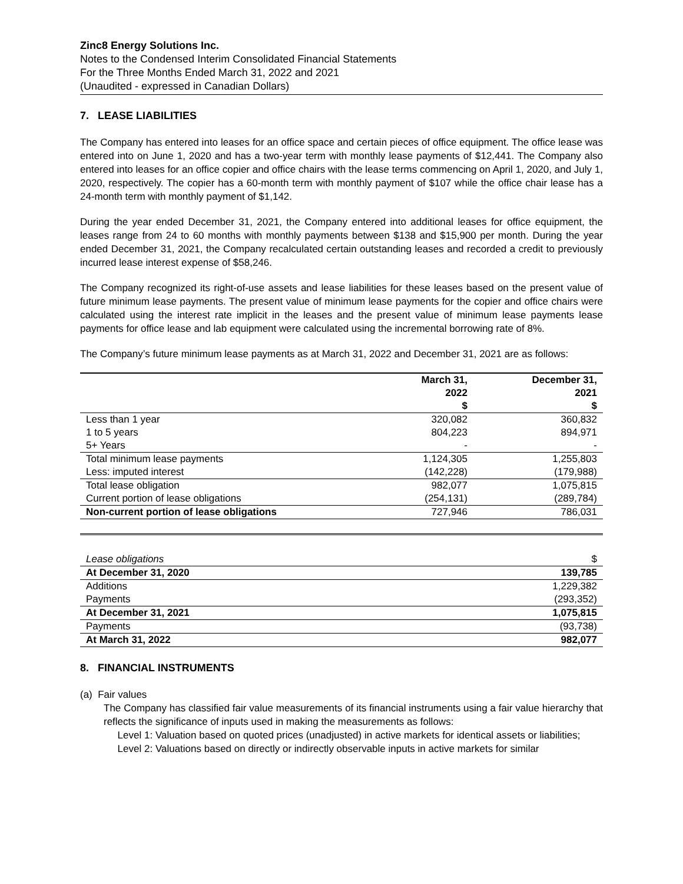Zinc8 Energy Solutions Inc.
Notes to the Condensed Interim Consolidated Financial Statements
For the Three Months Ended March 31, 2022 and 2021
(Unaudited - expressed in Canadian Dollars)
7. LEASE LIABILITIES
The Company has entered into leases for an office space and certain pieces of office equipment. The office lease was entered into on June 1, 2020 and has a two-year term with monthly lease payments of $12,441. The Company also entered into leases for an office copier and office chairs with the lease terms commencing on April 1, 2020, and July 1, 2020, respectively. The copier has a 60-month term with monthly payment of $107 while the office chair lease has a 24-month term with monthly payment of $1,142.
During the year ended December 31, 2021, the Company entered into additional leases for office equipment, the leases range from 24 to 60 months with monthly payments between $138 and $15,900 per month. During the year ended December 31, 2021, the Company recalculated certain outstanding leases and recorded a credit to previously incurred lease interest expense of $58,246.
The Company recognized its right-of-use assets and lease liabilities for these leases based on the present value of future minimum lease payments. The present value of minimum lease payments for the copier and office chairs were calculated using the interest rate implicit in the leases and the present value of minimum lease payments lease payments for office lease and lab equipment were calculated using the incremental borrowing rate of 8%.
The Company’s future minimum lease payments as at March 31, 2022 and December 31, 2021 are as follows:
| | March 31, 2022 $ | December 31, 2021 $ |
| --- | --- | --- |
| Less than 1 year | 320,082 | 360,832 |
| 1 to 5 years | 804,223 | 894,971 |
| 5+ Years | - | - |
| Total minimum lease payments | 1,124,305 | 1,255,803 |
| Less: imputed interest | (142,228) | (179,988) |
| Total lease obligation | 982,077 | 1,075,815 |
| Current portion of lease obligations | (254,131) | (289,784) |
| Non-current portion of lease obligations | 727,946 | 786,031 |
| Lease obligations | $ |
| At December 31, 2020 | 139,785 |
| Additions | 1,229,382 |
| Payments | (293,352) |
| At December 31, 2021 | 1,075,815 |
| Payments | (93,738) |
| At March 31, 2022 | 982,077 |
8. FINANCIAL INSTRUMENTS
(a) Fair values
The Company has classified fair value measurements of its financial instruments using a fair value hierarchy that reflects the significance of inputs used in making the measurements as follows:
Level 1: Valuation based on quoted prices (unadjusted) in active markets for identical assets or liabilities;
Level 2: Valuations based on directly or indirectly observable inputs in active markets for similar